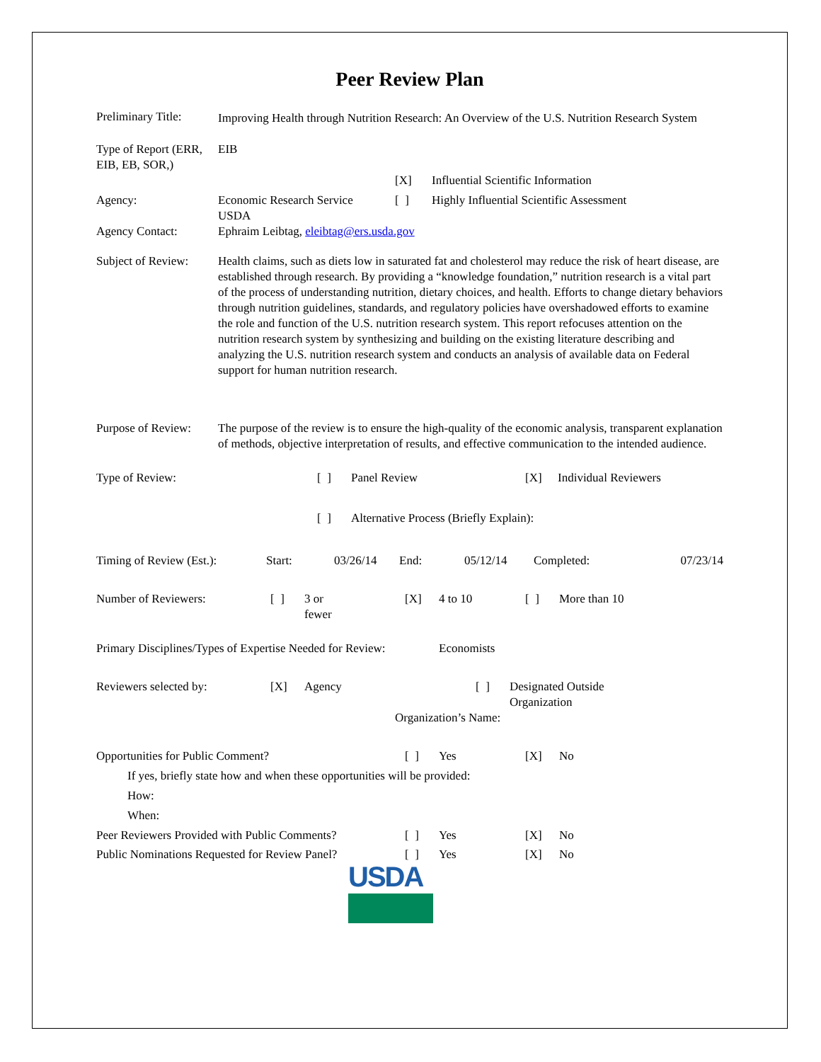Peer Review Plan
| Preliminary Title: | Improving Health through Nutrition Research: An Overview of the U.S. Nutrition Research System |
| Type of Report (ERR, EIB, EB, SOR,) | EIB |
| | | [X] | Influential Scientific Information |
| Agency: | Economic Research Service USDA | [ ] | Highly Influential Scientific Assessment |
| Agency Contact: | Ephraim Leibtag, eleibtag@ers.usda.gov |
| Subject of Review: | Health claims, such as diets low in saturated fat and cholesterol may reduce the risk of heart disease, are established through research. By providing a “knowledge foundation,” nutrition research is a vital part of the process of understanding nutrition, dietary choices, and health. Efforts to change dietary behaviors through nutrition guidelines, standards, and regulatory policies have overshadowed efforts to examine the role and function of the U.S. nutrition research system. This report refocuses attention on the nutrition research system by synthesizing and building on the existing literature describing and analyzing the U.S. nutrition research system and conducts an analysis of available data on Federal support for human nutrition research. |
| Purpose of Review: | The purpose of the review is to ensure the high-quality of the economic analysis, transparent explanation of methods, objective interpretation of results, and effective communication to the intended audience. |
| Type of Review: | [ ] | Panel Review | [X] | Individual Reviewers |
| | [ ] | Alternative Process (Briefly Explain): | | |
| Timing of Review (Est.): | Start: | 03/26/14 | End: | 05/12/14 | Completed: | 07/23/14 |
| Number of Reviewers: | [ ] | 3 or fewer | [X] | 4 to 10 | [ ] | More than 10 |
Primary Disciplines/Types of Expertise Needed for Review: Economists
| Reviewers selected by: | [X] | Agency | [ ] | Designated Outside Organization |
| | | | Organization’s Name: | |
| Opportunities for Public Comment? | [ ] | Yes | [X] | No |
| If yes, briefly state how and when these opportunities will be provided: | | | | |
| How: | | | | |
| When: | | | | |
| Peer Reviewers Provided with Public Comments? | [ ] | Yes | [X] | No |
| Public Nominations Requested for Review Panel? | [ ] | Yes | [X] | No |
USDA